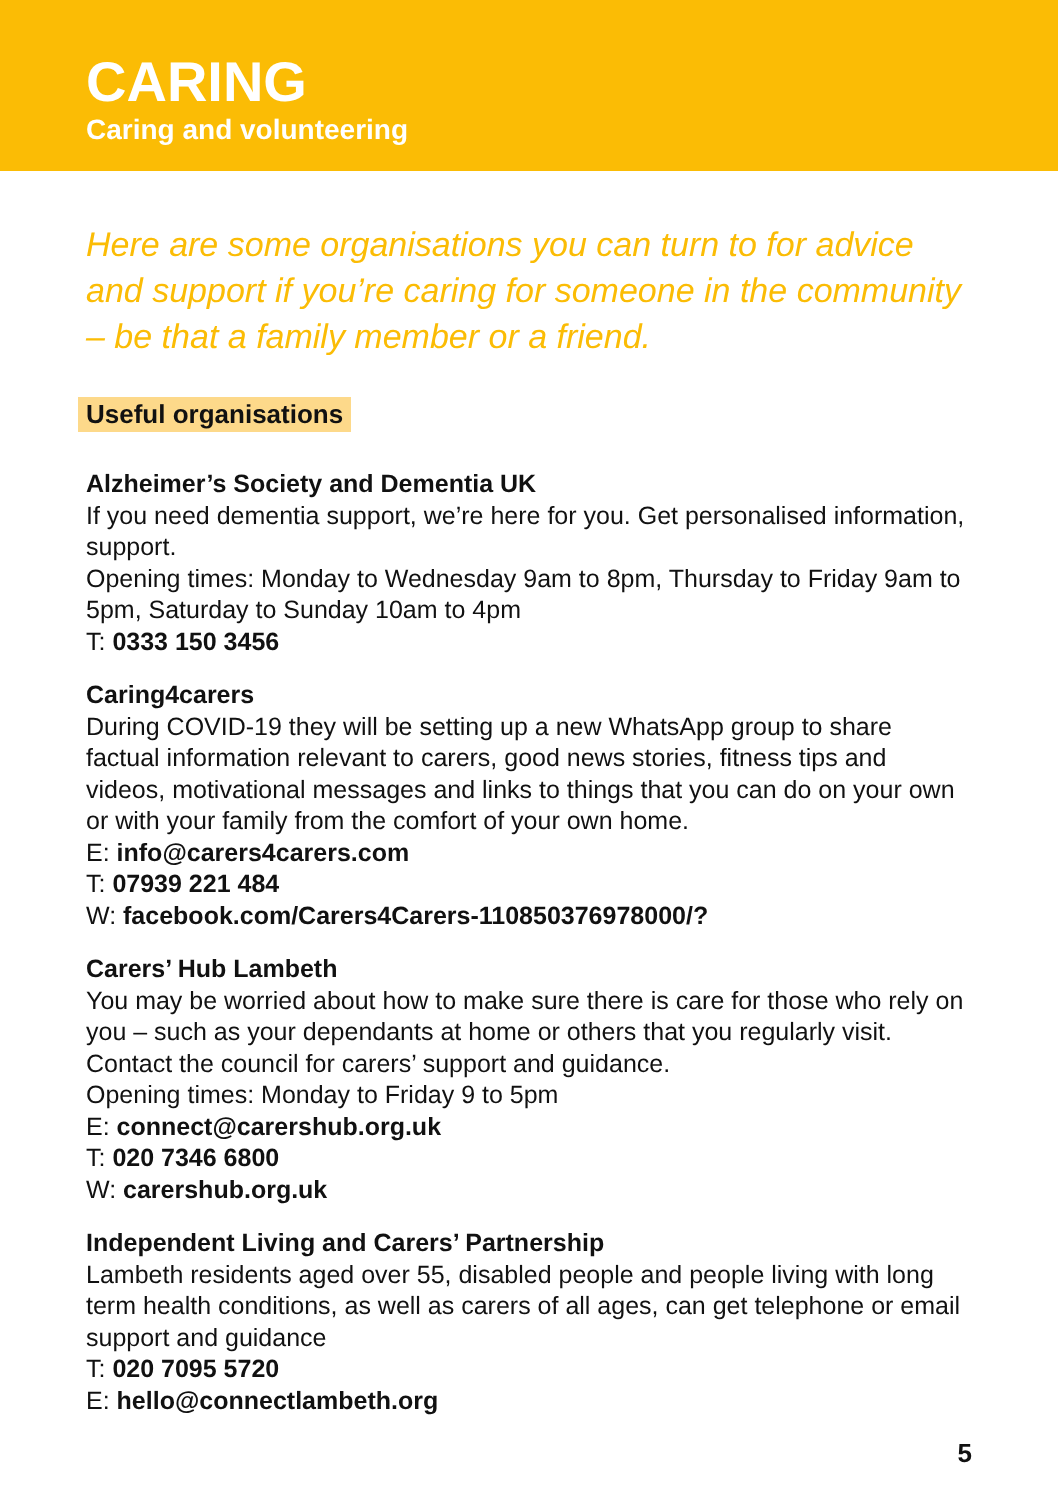CARING
Caring and volunteering
Here are some organisations you can turn to for advice and support if you’re caring for someone in the community – be that a family member or a friend.
Useful organisations
Alzheimer’s Society and Dementia UK
If you need dementia support, we’re here for you. Get personalised information, support.
Opening times: Monday to Wednesday 9am to 8pm, Thursday to Friday 9am to 5pm, Saturday to Sunday 10am to 4pm
T: 0333 150 3456
Caring4carers
During COVID-19 they will be setting up a new WhatsApp group to share factual information relevant to carers, good news stories, fitness tips and videos, motivational messages and links to things that you can do on your own or with your family from the comfort of your own home.
E: info@carers4carers.com
T: 07939 221 484
W: facebook.com/Carers4Carers-110850376978000/?
Carers’ Hub Lambeth
You may be worried about how to make sure there is care for those who rely on you – such as your dependants at home or others that you regularly visit. Contact the council for carers’ support and guidance.
Opening times: Monday to Friday 9 to 5pm
E: connect@carershub.org.uk
T: 020 7346 6800
W: carershub.org.uk
Independent Living and Carers’ Partnership
Lambeth residents aged over 55, disabled people and people living with long term health conditions, as well as carers of all ages, can get telephone or email support and guidance
T: 020 7095 5720
E: hello@connectlambeth.org
5